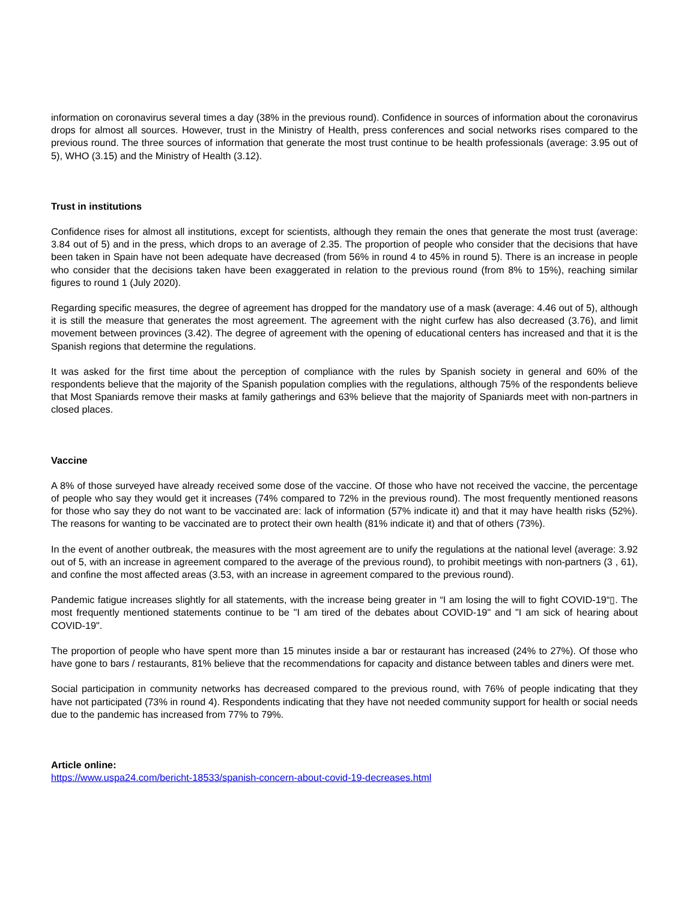information on coronavirus several times a day (38% in the previous round). Confidence in sources of information about the coronavirus drops for almost all sources. However, trust in the Ministry of Health, press conferences and social networks rises compared to the previous round. The three sources of information that generate the most trust continue to be health professionals (average: 3.95 out of 5), WHO (3.15) and the Ministry of Health (3.12).
Trust in institutions
Confidence rises for almost all institutions, except for scientists, although they remain the ones that generate the most trust (average: 3.84 out of 5) and in the press, which drops to an average of 2.35. The proportion of people who consider that the decisions that have been taken in Spain have not been adequate have decreased (from 56% in round 4 to 45% in round 5). There is an increase in people who consider that the decisions taken have been exaggerated in relation to the previous round (from 8% to 15%), reaching similar figures to round 1 (July 2020).
Regarding specific measures, the degree of agreement has dropped for the mandatory use of a mask (average: 4.46 out of 5), although it is still the measure that generates the most agreement. The agreement with the night curfew has also decreased (3.76), and limit movement between provinces (3.42). The degree of agreement with the opening of educational centers has increased and that it is the Spanish regions that determine the regulations.
It was asked for the first time about the perception of compliance with the rules by Spanish society in general and 60% of the respondents believe that the majority of the Spanish population complies with the regulations, although 75% of the respondents believe that Most Spaniards remove their masks at family gatherings and 63% believe that the majority of Spaniards meet with non-partners in closed places.
Vaccine
A 8% of those surveyed have already received some dose of the vaccine. Of those who have not received the vaccine, the percentage of people who say they would get it increases (74% compared to 72% in the previous round). The most frequently mentioned reasons for those who say they do not want to be vaccinated are: lack of information (57% indicate it) and that it may have health risks (52%). The reasons for wanting to be vaccinated are to protect their own health (81% indicate it) and that of others (73%).
In the event of another outbreak, the measures with the most agreement are to unify the regulations at the national level (average: 3.92 out of 5, with an increase in agreement compared to the average of the previous round), to prohibit meetings with non-partners (3 , 61), and confine the most affected areas (3.53, with an increase in agreement compared to the previous round).
Pandemic fatigue increases slightly for all statements, with the increase being greater in “I am losing the will to fight COVID-19“▯. The most frequently mentioned statements continue to be "I am tired of the debates about COVID-19" and "I am sick of hearing about COVID-19".
The proportion of people who have spent more than 15 minutes inside a bar or restaurant has increased (24% to 27%). Of those who have gone to bars / restaurants, 81% believe that the recommendations for capacity and distance between tables and diners were met.
Social participation in community networks has decreased compared to the previous round, with 76% of people indicating that they have not participated (73% in round 4). Respondents indicating that they have not needed community support for health or social needs due to the pandemic has increased from 77% to 79%.
Article online:
https://www.uspa24.com/bericht-18533/spanish-concern-about-covid-19-decreases.html